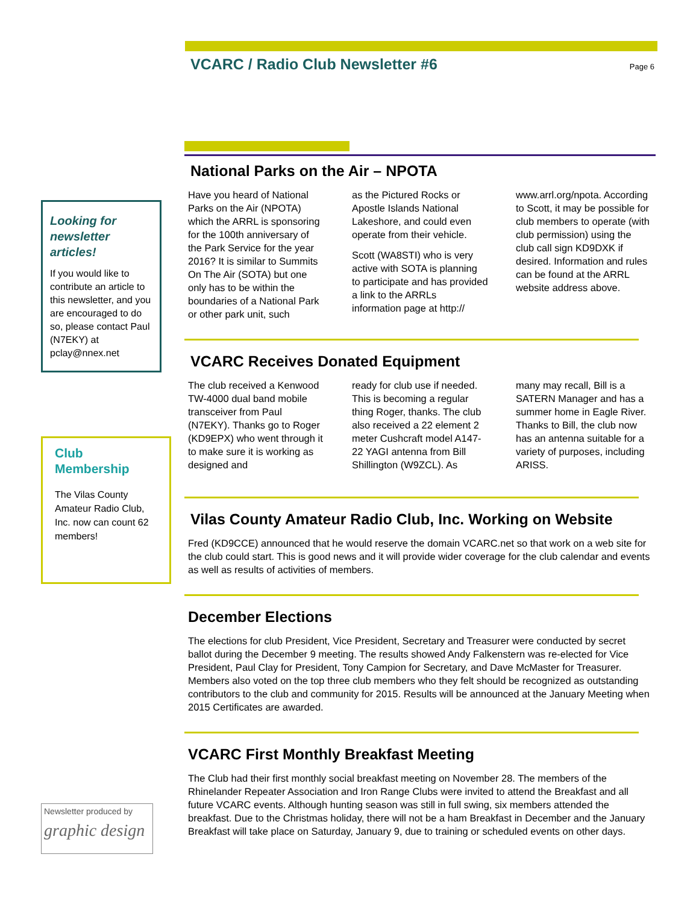VCARC / Radio Club Newsletter #6
Page 6
Looking for newsletter articles!
If you would like to contribute an article to this newsletter, and you are encouraged to do so, please contact Paul (N7EKY) at pclay@nnex.net
Club Membership
The Vilas County Amateur Radio Club, Inc. now can count 62 members!
Newsletter produced by
graphic design
National Parks on the Air – NPOTA
Have you heard of National Parks on the Air (NPOTA) which the ARRL is sponsoring for the 100th anniversary of the Park Service for the year 2016? It is similar to Summits On The Air (SOTA) but one only has to be within the boundaries of a National Park or other park unit, such
as the Pictured Rocks or Apostle Islands National Lakeshore, and could even operate from their vehicle.
Scott (WA8STI) who is very active with SOTA is planning to participate and has provided a link to the ARRLs information page at http://
www.arrl.org/npota. According to Scott, it may be possible for club members to operate (with club permission) using the club call sign KD9DXK if desired. Information and rules can be found at the ARRL website address above.
VCARC Receives Donated Equipment
The club received a Kenwood TW-4000 dual band mobile transceiver from Paul (N7EKY). Thanks go to Roger (KD9EPX) who went through it to make sure it is working as designed and
ready for club use if needed. This is becoming a regular thing Roger, thanks. The club also received a 22 element 2 meter Cushcraft model A147-22 YAGI antenna from Bill Shillington (W9ZCL). As
many may recall, Bill is a SATERN Manager and has a summer home in Eagle River. Thanks to Bill, the club now has an antenna suitable for a variety of purposes, including ARISS.
Vilas County Amateur Radio Club, Inc. Working on Website
Fred (KD9CCE) announced that he would reserve the domain VCARC.net so that work on a web site for the club could start. This is good news and it will provide wider coverage for the club calendar and events as well as results of activities of members.
December Elections
The elections for club President, Vice President, Secretary and Treasurer were conducted by secret ballot during the December 9 meeting. The results showed Andy Falkenstern was re-elected for Vice President, Paul Clay for President, Tony Campion for Secretary, and Dave McMaster for Treasurer. Members also voted on the top three club members who they felt should be recognized as outstanding contributors to the club and community for 2015. Results will be announced at the January Meeting when 2015 Certificates are awarded.
VCARC First Monthly Breakfast Meeting
The Club had their first monthly social breakfast meeting on November 28. The members of the Rhinelander Repeater Association and Iron Range Clubs were invited to attend the Breakfast and all future VCARC events. Although hunting season was still in full swing, six members attended the breakfast. Due to the Christmas holiday, there will not be a ham Breakfast in December and the January Breakfast will take place on Saturday, January 9, due to training or scheduled events on other days.